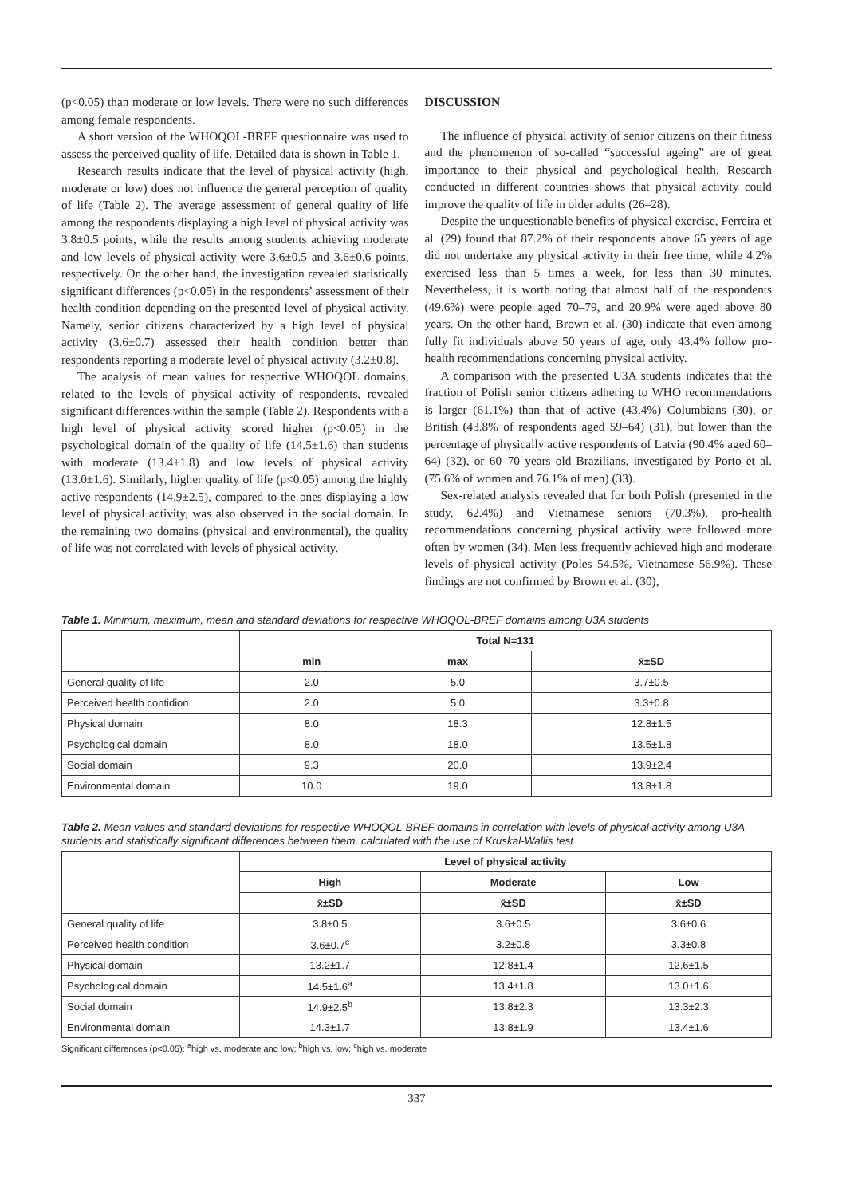(p<0.05) than moderate or low levels. There were no such differences among female respondents.
A short version of the WHOQOL-BREF questionnaire was used to assess the perceived quality of life. Detailed data is shown in Table 1.
Research results indicate that the level of physical activity (high, moderate or low) does not influence the general perception of quality of life (Table 2). The average assessment of general quality of life among the respondents displaying a high level of physical activity was 3.8±0.5 points, while the results among students achieving moderate and low levels of physical activity were 3.6±0.5 and 3.6±0.6 points, respectively. On the other hand, the investigation revealed statistically significant differences (p<0.05) in the respondents’ assessment of their health condition depending on the presented level of physical activity. Namely, senior citizens characterized by a high level of physical activity (3.6±0.7) assessed their health condition better than respondents reporting a moderate level of physical activity (3.2±0.8).
The analysis of mean values for respective WHOQOL domains, related to the levels of physical activity of respondents, revealed significant differences within the sample (Table 2). Respondents with a high level of physical activity scored higher (p<0.05) in the psychological domain of the quality of life (14.5±1.6) than students with moderate (13.4±1.8) and low levels of physical activity (13.0±1.6). Similarly, higher quality of life (p<0.05) among the highly active respondents (14.9±2.5), compared to the ones displaying a low level of physical activity, was also observed in the social domain. In the remaining two domains (physical and environmental), the quality of life was not correlated with levels of physical activity.
DISCUSSION
The influence of physical activity of senior citizens on their fitness and the phenomenon of so-called “successful ageing” are of great importance to their physical and psychological health. Research conducted in different countries shows that physical activity could improve the quality of life in older adults (26–28).
Despite the unquestionable benefits of physical exercise, Ferreira et al. (29) found that 87.2% of their respondents above 65 years of age did not undertake any physical activity in their free time, while 4.2% exercised less than 5 times a week, for less than 30 minutes. Nevertheless, it is worth noting that almost half of the respondents (49.6%) were people aged 70–79, and 20.9% were aged above 80 years. On the other hand, Brown et al. (30) indicate that even among fully fit individuals above 50 years of age, only 43.4% follow pro-health recommendations concerning physical activity.
A comparison with the presented U3A students indicates that the fraction of Polish senior citizens adhering to WHO recommendations is larger (61.1%) than that of active (43.4%) Columbians (30), or British (43.8% of respondents aged 59–64) (31), but lower than the percentage of physically active respondents of Latvia (90.4% aged 60–64) (32), or 60–70 years old Brazilians, investigated by Porto et al. (75.6% of women and 76.1% of men) (33).
Sex-related analysis revealed that for both Polish (presented in the study, 62.4%) and Vietnamese seniors (70.3%), pro-health recommendations concerning physical activity were followed more often by women (34). Men less frequently achieved high and moderate levels of physical activity (Poles 54.5%, Vietnamese 56.9%). These findings are not confirmed by Brown et al. (30),
Table 1. Minimum, maximum, mean and standard deviations for respective WHOQOL-BREF domains among U3A students
| | Total N=131 | | |
| | min | max | x̄±SD |
| General quality of life | 2.0 | 5.0 | 3.7±0.5 |
| Perceived health contidion | 2.0 | 5.0 | 3.3±0.8 |
| Physical domain | 8.0 | 18.3 | 12.8±1.5 |
| Psychological domain | 8.0 | 18.0 | 13.5±1.8 |
| Social domain | 9.3 | 20.0 | 13.9±2.4 |
| Environmental domain | 10.0 | 19.0 | 13.8±1.8 |
Table 2. Mean values and standard deviations for respective WHOQOL-BREF domains in correlation with levels of physical activity among U3A students and statistically significant differences between them, calculated with the use of Kruskal-Wallis test
| | Level of physical activity | | |
| | High | Moderate | Low |
| | x̄±SD | x̄±SD | x̄±SD |
| General quality of life | 3.8±0.5 | 3.6±0.5 | 3.6±0.6 |
| Perceived health condition | 3.6±0.7<sup>c</sup> | 3.2±0.8 | 3.3±0.8 |
| Physical domain | 13.2±1.7 | 12.8±1.4 | 12.6±1.5 |
| Psychological domain | 14.5±1.6<sup>a</sup> | 13.4±1.8 | 13.0±1.6 |
| Social domain | 14.9±2.5<sup>b</sup> | 13.8±2.3 | 13.3±2.3 |
| Environmental domain | 14.3±1.7 | 13.8±1.9 | 13.4±1.6 |
Significant differences (p<0.05): <sup>a</sup>high vs. moderate and low; <sup>b</sup>high vs. low; <sup>c</sup>high vs. moderate
337